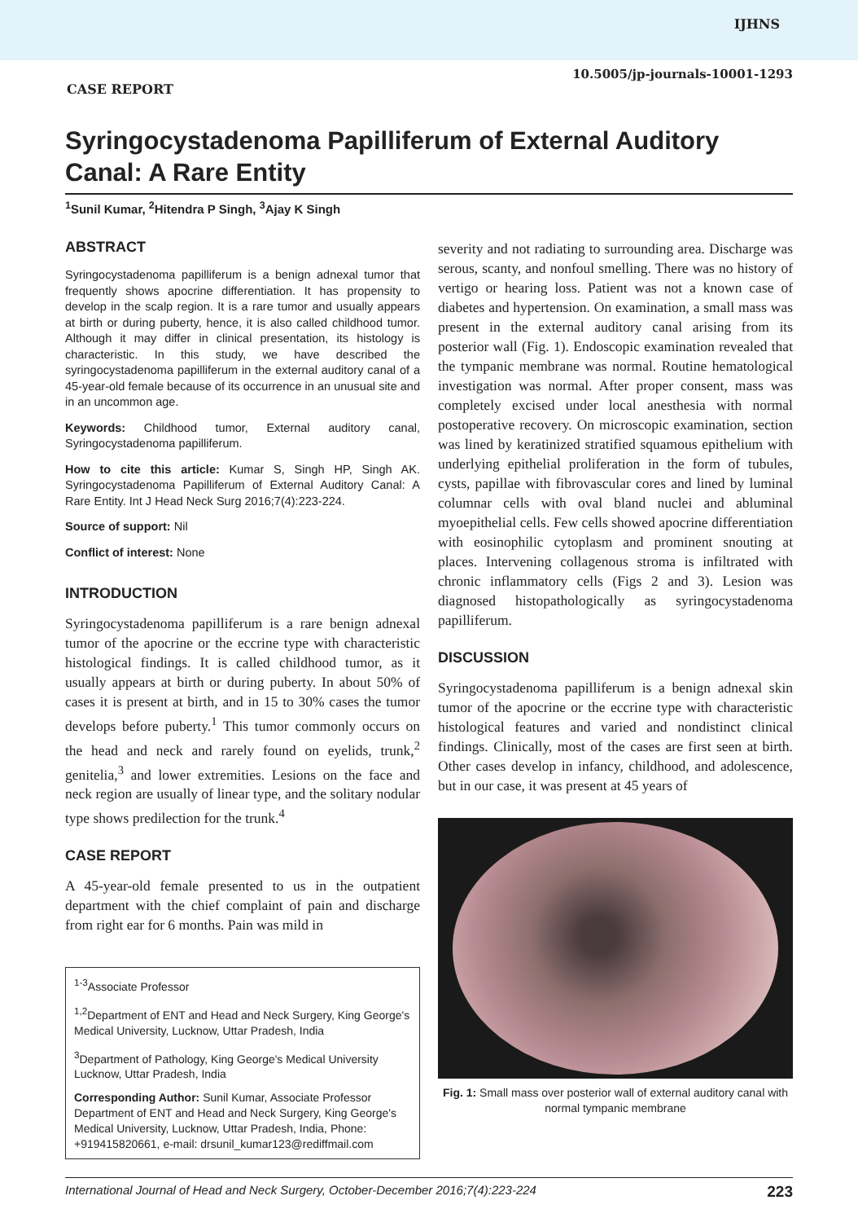IJHNS
10.5005/jp-journals-10001-1293
CASE REPORT
Syringocystadenoma Papilliferum of External Auditory Canal: A Rare Entity
<sup>1</sup> Sunil Kumar, <sup>2</sup>Hitendra P Singh, <sup>3</sup>Ajay K Singh
ABSTRACT
Syringocystadenoma papilliferum is a benign adnexal tumor that frequently shows apocrine differentiation. It has propensity to develop in the scalp region. It is a rare tumor and usually appears at birth or during puberty, hence, it is also called childhood tumor. Although it may differ in clinical presentation, its histology is characteristic. In this study, we have described the syringocystadenoma papilliferum in the external auditory canal of a 45-year-old female because of its occurrence in an unusual site and in an uncommon age.
Keywords: Childhood tumor, External auditory canal, Syringocystadenoma papilliferum.
How to cite this article: Kumar S, Singh HP, Singh AK. Syringocystadenoma Papilliferum of External Auditory Canal: A Rare Entity. Int J Head Neck Surg 2016;7(4):223-224.
Source of support: Nil
Conflict of interest: None
INTRODUCTION
Syringocystadenoma papilliferum is a rare benign adnexal tumor of the apocrine or the eccrine type with characteristic histological findings. It is called childhood tumor, as it usually appears at birth or during puberty. In about 50% of cases it is present at birth, and in 15 to 30% cases the tumor develops before puberty.<sup>1</sup> This tumor commonly occurs on the head and neck and rarely found on eyelids, trunk,<sup>2</sup> genitelia,<sup>3</sup> and lower extremities. Lesions on the face and neck region are usually of linear type, and the solitary nodular type shows predilection for the trunk.<sup>4</sup>
CASE REPORT
A 45-year-old female presented to us in the outpatient department with the chief complaint of pain and discharge from right ear for 6 months. Pain was mild in
<sup>1-3</sup>Associate Professor
<sup>1,2</sup>Department of ENT and Head and Neck Surgery, King George's Medical University, Lucknow, Uttar Pradesh, India
<sup>3</sup> Department of Pathology, King George's Medical University Lucknow, Uttar Pradesh, India
Corresponding Author: Sunil Kumar, Associate Professor Department of ENT and Head and Neck Surgery, King George's Medical University, Lucknow, Uttar Pradesh, India, Phone: +919415820661, e-mail: drsunil_kumar123@rediffmail.com
severity and not radiating to surrounding area. Discharge was serous, scanty, and nonfoul smelling. There was no history of vertigo or hearing loss. Patient was not a known case of diabetes and hypertension. On examination, a small mass was present in the external auditory canal arising from its posterior wall (Fig. 1). Endoscopic examination revealed that the tympanic membrane was normal. Routine hematological investigation was normal. After proper consent, mass was completely excised under local anesthesia with normal postoperative recovery. On microscopic examination, section was lined by keratinized stratified squamous epithelium with underlying epithelial proliferation in the form of tubules, cysts, papillae with fibrovascular cores and lined by luminal columnar cells with oval bland nuclei and abluminal myoepithelial cells. Few cells showed apocrine differentiation with eosinophilic cytoplasm and prominent snouting at places. Intervening collagenous stroma is infiltrated with chronic inflammatory cells (Figs 2 and 3). Lesion was diagnosed histopathologically as syringocystadenoma papilliferum.
DISCUSSION
Syringocystadenoma papilliferum is a benign adnexal skin tumor of the apocrine or the eccrine type with characteristic histological features and varied and nondistinct clinical findings. Clinically, most of the cases are first seen at birth. Other cases develop in infancy, childhood, and adolescence, but in our case, it was present at 45 years of
Fig. 1: Small mass over posterior wall of external auditory canal with normal tympanic membrane
International Journal of Head and Neck Surgery, October-December 2016;7(4):223-224 223